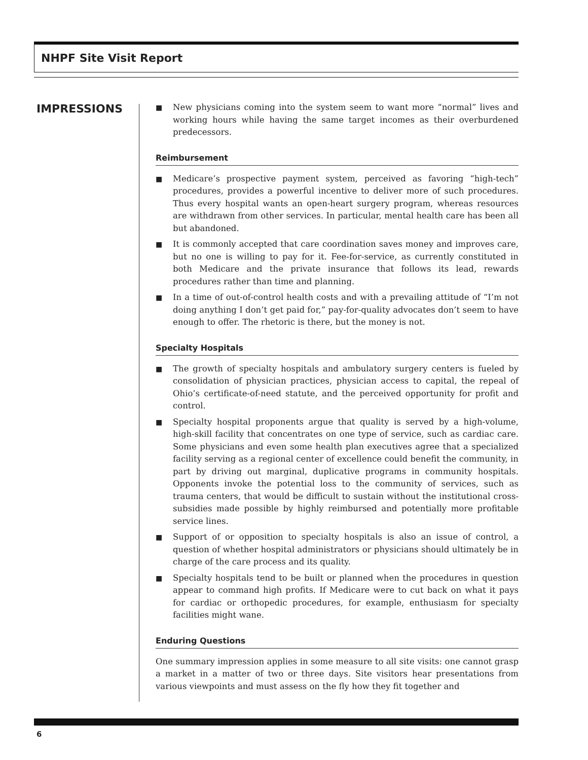NHPF Site Visit Report
IMPRESSIONS
■
New physicians coming into the system seem to want more “normal” lives and working hours while having the same target incomes as their overburdened predecessors.
Reimbursement
■
Medicare’s prospective payment system, perceived as favoring “high-tech” procedures, provides a powerful incentive to deliver more of such procedures. Thus every hospital wants an open-heart surgery program, whereas resources are withdrawn from other services. In particular, mental health care has been all but abandoned.
■
It is commonly accepted that care coordination saves money and improves care, but no one is willing to pay for it. Fee-for-service, as currently constituted in both Medicare and the private insurance that follows its lead, rewards procedures rather than time and planning.
■
In a time of out-of-control health costs and with a prevailing attitude of “I’m not doing anything I don’t get paid for,” pay-for-quality advocates don’t seem to have enough to offer. The rhetoric is there, but the money is not.
Specialty Hospitals
■
The growth of specialty hospitals and ambulatory surgery centers is fueled by consolidation of physician practices, physician access to capital, the repeal of Ohio’s certificate-of-need statute, and the perceived opportunity for profit and control.
■
Specialty hospital proponents argue that quality is served by a high-volume, high-skill facility that concentrates on one type of service, such as cardiac care. Some physicians and even some health plan executives agree that a specialized facility serving as a regional center of excellence could benefit the community, in part by driving out marginal, duplicative programs in community hospitals. Opponents invoke the potential loss to the community of services, such as trauma centers, that would be difficult to sustain without the institutional cross-subsidies made possible by highly reimbursed and potentially more profitable service lines.
■
Support of or opposition to specialty hospitals is also an issue of control, a question of whether hospital administrators or physicians should ultimately be in charge of the care process and its quality.
■
Specialty hospitals tend to be built or planned when the procedures in question appear to command high profits. If Medicare were to cut back on what it pays for cardiac or orthopedic procedures, for example, enthusiasm for specialty facilities might wane.
Enduring Questions
One summary impression applies in some measure to all site visits: one cannot grasp a market in a matter of two or three days. Site visitors hear presentations from various viewpoints and must assess on the fly how they fit together and
6